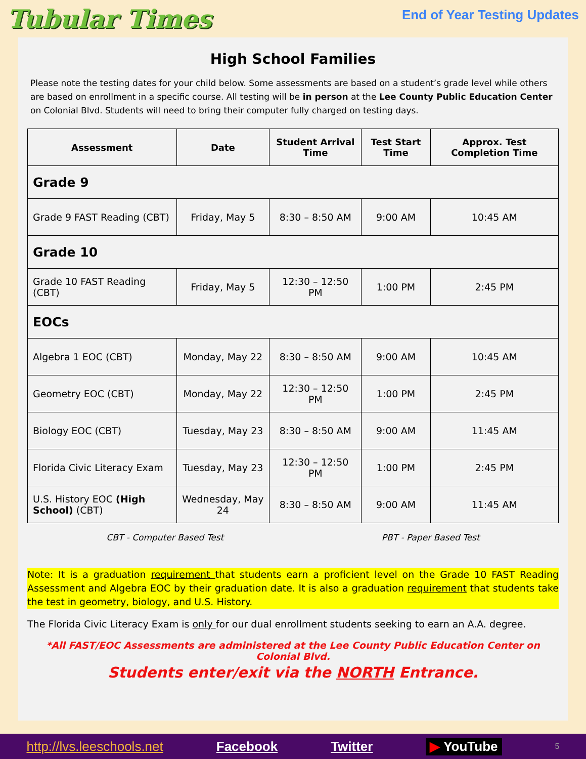Tubular Times
End of Year Testing Updates
High School Families
Please note the testing dates for your child below. Some assessments are based on a student’s grade level while others are based on enrollment in a specific course. All testing will be in person at the Lee County Public Education Center on Colonial Blvd. Students will need to bring their computer fully charged on testing days.
| Assessment | Date | Student Arrival Time | Test Start Time | Approx. Test Completion Time |
| --- | --- | --- | --- | --- |
| Grade 9 | | | | |
| Grade 9 FAST Reading (CBT) | Friday, May 5 | 8:30 – 8:50 AM | 9:00 AM | 10:45 AM |
| Grade 10 | | | | |
| Grade 10 FAST Reading (CBT) | Friday, May 5 | 12:30 – 12:50 PM | 1:00 PM | 2:45 PM |
| EOCs | | | | |
| Algebra 1 EOC (CBT) | Monday, May 22 | 8:30 – 8:50 AM | 9:00 AM | 10:45 AM |
| Geometry EOC (CBT) | Monday, May 22 | 12:30 – 12:50 PM | 1:00 PM | 2:45 PM |
| Biology EOC (CBT) | Tuesday, May 23 | 8:30 – 8:50 AM | 9:00 AM | 11:45 AM |
| Florida Civic Literacy Exam | Tuesday, May 23 | 12:30 – 12:50 PM | 1:00 PM | 2:45 PM |
| U.S. History EOC (High School) (CBT) | Wednesday, May 24 | 8:30 – 8:50 AM | 9:00 AM | 11:45 AM |
CBT - Computer Based Test PBT - Paper Based Test
Note: It is a graduation requirement that students earn a proficient level on the Grade 10 FAST Reading Assessment and Algebra EOC by their graduation date. It is also a graduation requirement that students take the test in geometry, biology, and U.S. History.
The Florida Civic Literacy Exam is only for our dual enrollment students seeking to earn an A.A. degree.
*All FAST/EOC Assessments are administered at the Lee County Public Education Center on Colonial Blvd.
Students enter/exit via the NORTH Entrance.
http://lvs.leeschools.net Facebook Twitter ▶ YouTube 5